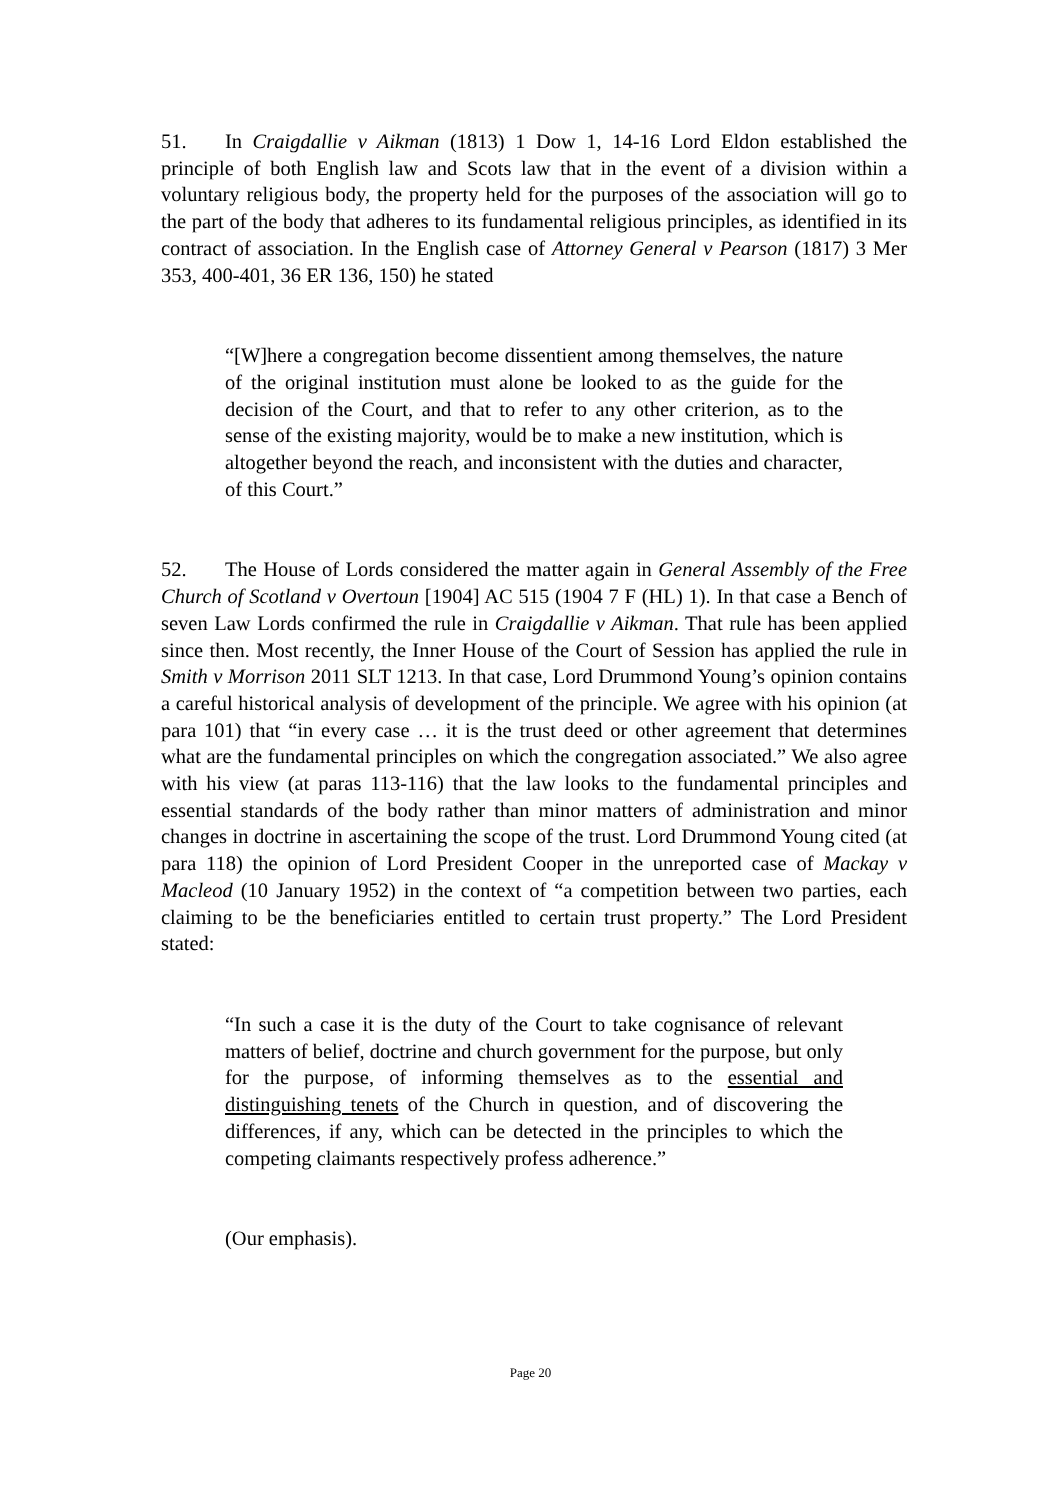51. In Craigdallie v Aikman (1813) 1 Dow 1, 14-16 Lord Eldon established the principle of both English law and Scots law that in the event of a division within a voluntary religious body, the property held for the purposes of the association will go to the part of the body that adheres to its fundamental religious principles, as identified in its contract of association. In the English case of Attorney General v Pearson (1817) 3 Mer 353, 400-401, 36 ER 136, 150) he stated
“[W]here a congregation become dissentient among themselves, the nature of the original institution must alone be looked to as the guide for the decision of the Court, and that to refer to any other criterion, as to the sense of the existing majority, would be to make a new institution, which is altogether beyond the reach, and inconsistent with the duties and character, of this Court.”
52. The House of Lords considered the matter again in General Assembly of the Free Church of Scotland v Overtoun [1904] AC 515 (1904 7 F (HL) 1). In that case a Bench of seven Law Lords confirmed the rule in Craigdallie v Aikman. That rule has been applied since then. Most recently, the Inner House of the Court of Session has applied the rule in Smith v Morrison 2011 SLT 1213. In that case, Lord Drummond Young’s opinion contains a careful historical analysis of development of the principle. We agree with his opinion (at para 101) that “in every case … it is the trust deed or other agreement that determines what are the fundamental principles on which the congregation associated.” We also agree with his view (at paras 113-116) that the law looks to the fundamental principles and essential standards of the body rather than minor matters of administration and minor changes in doctrine in ascertaining the scope of the trust. Lord Drummond Young cited (at para 118) the opinion of Lord President Cooper in the unreported case of Mackay v Macleod (10 January 1952) in the context of “a competition between two parties, each claiming to be the beneficiaries entitled to certain trust property.” The Lord President stated:
“In such a case it is the duty of the Court to take cognisance of relevant matters of belief, doctrine and church government for the purpose, but only for the purpose, of informing themselves as to the essential and distinguishing tenets of the Church in question, and of discovering the differences, if any, which can be detected in the principles to which the competing claimants respectively profess adherence.”
(Our emphasis).
Page 20